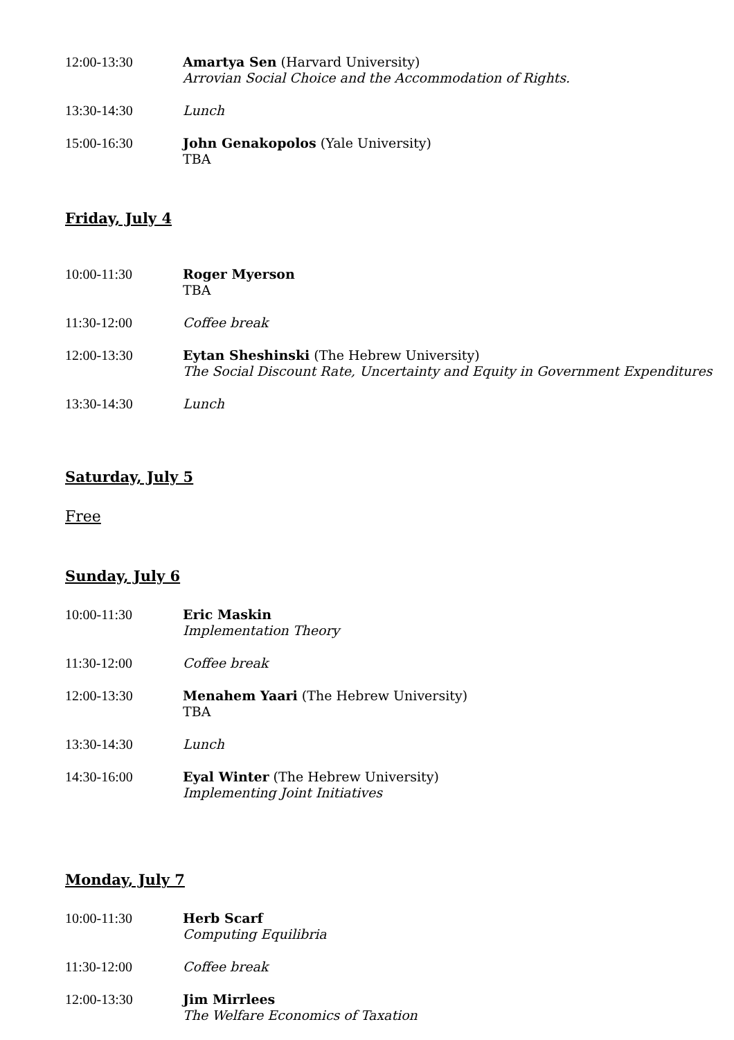12:00-13:30 Amartya Sen (Harvard University)
Arrovian Social Choice and the Accommodation of Rights.
13:30-14:30 Lunch
15:00-16:30 John Genakopolos (Yale University)
TBA
Friday, July 4
10:00-11:30 Roger Myerson
TBA
11:30-12:00 Coffee break
12:00-13:30 Eytan Sheshinski (The Hebrew University)
The Social Discount Rate, Uncertainty and Equity in Government Expenditures
13:30-14:30 Lunch
Saturday, July 5
Free
Sunday, July 6
10:00-11:30 Eric Maskin
Implementation Theory
11:30-12:00 Coffee break
12:00-13:30 Menahem Yaari (The Hebrew University)
TBA
13:30-14:30 Lunch
14:30-16:00 Eyal Winter (The Hebrew University)
Implementing Joint Initiatives
Monday, July 7
10:00-11:30 Herb Scarf
Computing Equilibria
11:30-12:00 Coffee break
12:00-13:30 Jim Mirrlees
The Welfare Economics of Taxation